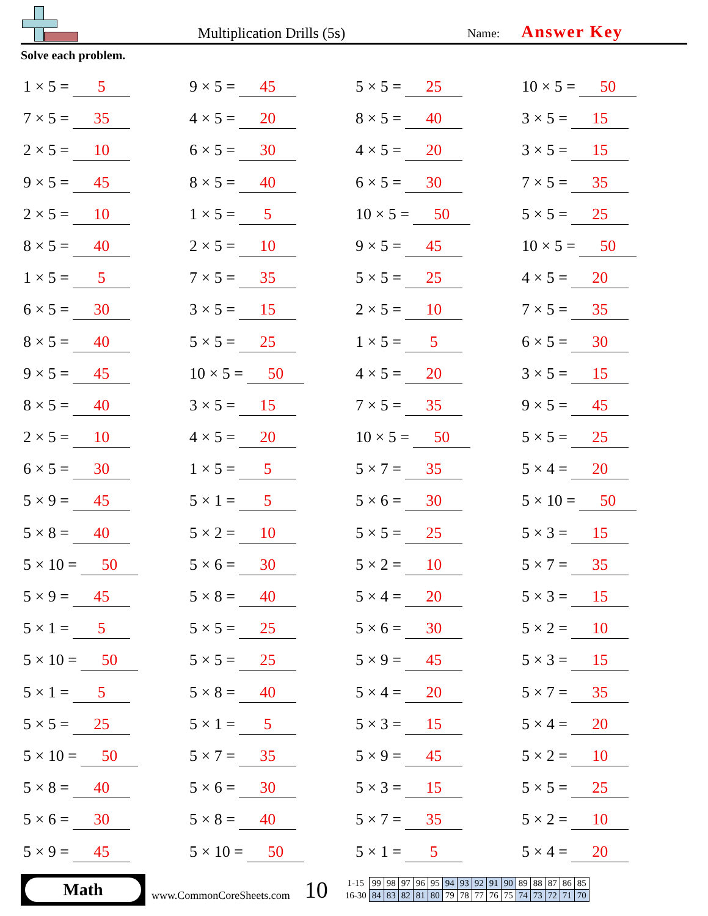Multiplication Drills (5s)
Name: Answer Key
Solve each problem.
1 × 5 = 5
9 × 5 = 45
5 × 5 = 25
10 × 5 = 50
7 × 5 = 35
4 × 5 = 20
8 × 5 = 40
3 × 5 = 15
2 × 5 = 10
6 × 5 = 30
4 × 5 = 20
3 × 5 = 15
9 × 5 = 45
8 × 5 = 40
6 × 5 = 30
7 × 5 = 35
2 × 5 = 10
1 × 5 = 5
10 × 5 = 50
5 × 5 = 25
8 × 5 = 40
2 × 5 = 10
9 × 5 = 45
10 × 5 = 50
1 × 5 = 5
7 × 5 = 35
5 × 5 = 25
4 × 5 = 20
6 × 5 = 30
3 × 5 = 15
2 × 5 = 10
7 × 5 = 35
8 × 5 = 40
5 × 5 = 25
1 × 5 = 5
6 × 5 = 30
9 × 5 = 45
10 × 5 = 50
4 × 5 = 20
3 × 5 = 15
8 × 5 = 40
3 × 5 = 15
7 × 5 = 35
9 × 5 = 45
2 × 5 = 10
4 × 5 = 20
10 × 5 = 50
5 × 5 = 25
6 × 5 = 30
1 × 5 = 5
5 × 7 = 35
5 × 4 = 20
5 × 9 = 45
5 × 1 = 5
5 × 6 = 30
5 × 10 = 50
5 × 8 = 40
5 × 2 = 10
5 × 5 = 25
5 × 3 = 15
5 × 10 = 50
5 × 6 = 30
5 × 2 = 10
5 × 7 = 35
5 × 9 = 45
5 × 8 = 40
5 × 4 = 20
5 × 3 = 15
5 × 1 = 5
5 × 5 = 25
5 × 6 = 30
5 × 2 = 10
5 × 10 = 50
5 × 5 = 25
5 × 9 = 45
5 × 3 = 15
5 × 1 = 5
5 × 8 = 40
5 × 4 = 20
5 × 7 = 35
5 × 5 = 25
5 × 1 = 5
5 × 3 = 15
5 × 4 = 20
5 × 10 = 50
5 × 7 = 35
5 × 9 = 45
5 × 2 = 10
5 × 8 = 40
5 × 6 = 30
5 × 3 = 15
5 × 5 = 25
5 × 6 = 30
5 × 8 = 40
5 × 7 = 35
5 × 2 = 10
5 × 9 = 45
5 × 10 = 50
5 × 1 = 5
5 × 4 = 20
Math
www.CommonCoreSheets.com
10
| 1-15 | 99 | 98 | 97 | 96 | 95 | 94 | 93 | 92 | 91 | 90 | 89 | 88 | 87 | 86 | 85 |
| 16-30 | 84 | 83 | 82 | 81 | 80 | 79 | 78 | 77 | 76 | 75 | 74 | 73 | 72 | 71 | 70 |